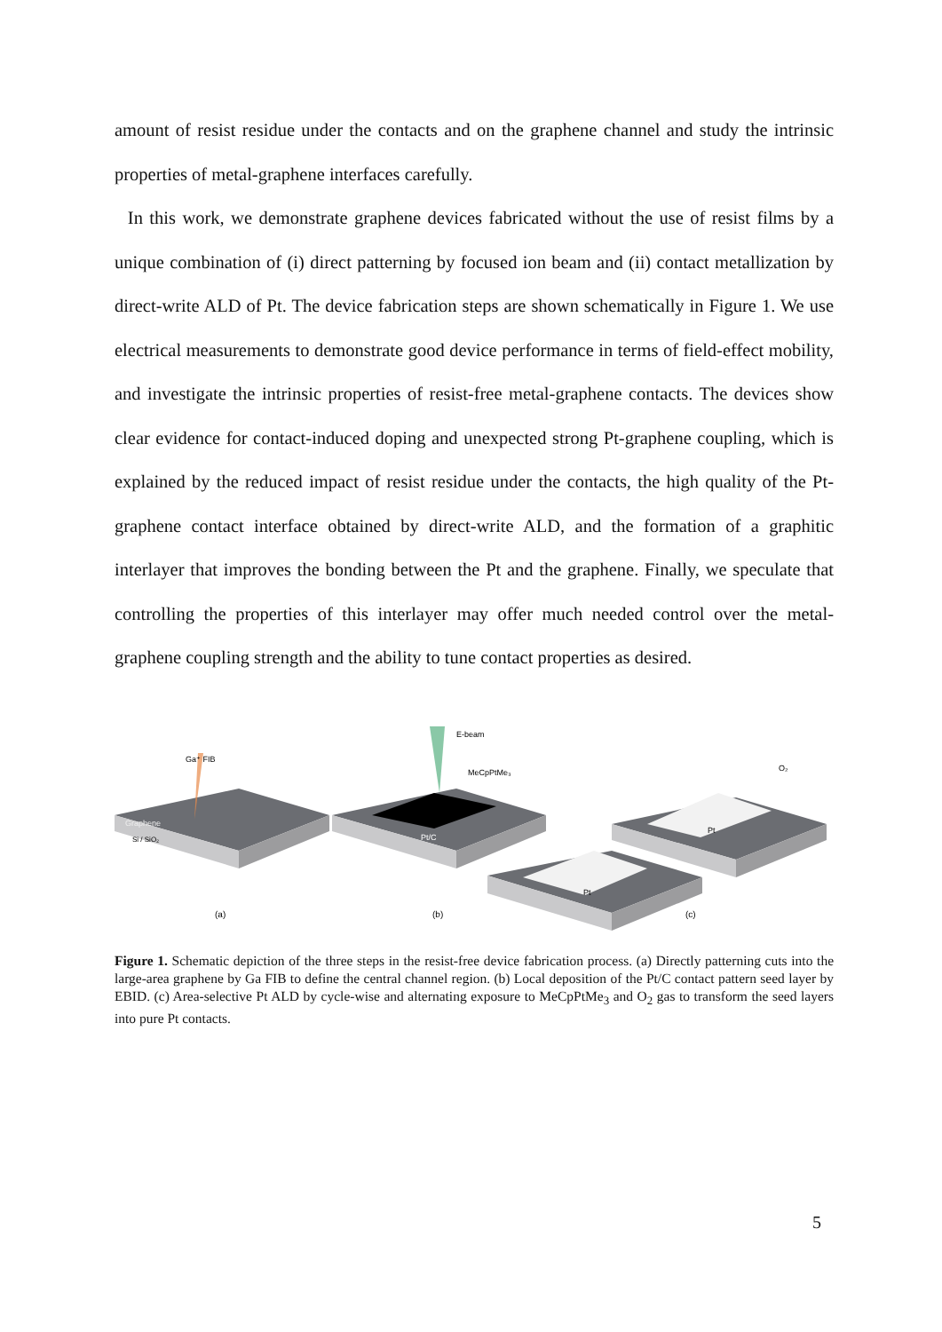amount of resist residue under the contacts and on the graphene channel and study the intrinsic properties of metal-graphene interfaces carefully.
In this work, we demonstrate graphene devices fabricated without the use of resist films by a unique combination of (i) direct patterning by focused ion beam and (ii) contact metallization by direct-write ALD of Pt. The device fabrication steps are shown schematically in Figure 1. We use electrical measurements to demonstrate good device performance in terms of field-effect mobility, and investigate the intrinsic properties of resist-free metal-graphene contacts. The devices show clear evidence for contact-induced doping and unexpected strong Pt-graphene coupling, which is explained by the reduced impact of resist residue under the contacts, the high quality of the Pt-graphene contact interface obtained by direct-write ALD, and the formation of a graphitic interlayer that improves the bonding between the Pt and the graphene. Finally, we speculate that controlling the properties of this interlayer may offer much needed control over the metal-graphene coupling strength and the ability to tune contact properties as desired.
Ga⁺ FIB
Graphene
Si / SiO₂
(a)
E-beam
MeCpPtMe₃
Pt/C
(b)
Pt
Pt
O₂
(c)
Figure 1. Schematic depiction of the three steps in the resist-free device fabrication process. (a) Directly patterning cuts into the large-area graphene by Ga FIB to define the central channel region. (b) Local deposition of the Pt/C contact pattern seed layer by EBID. (c) Area-selective Pt ALD by cycle-wise and alternating exposure to MeCpPtMe<sub>3</sub> and O<sub>2</sub> gas to transform the seed layers into pure Pt contacts.
5